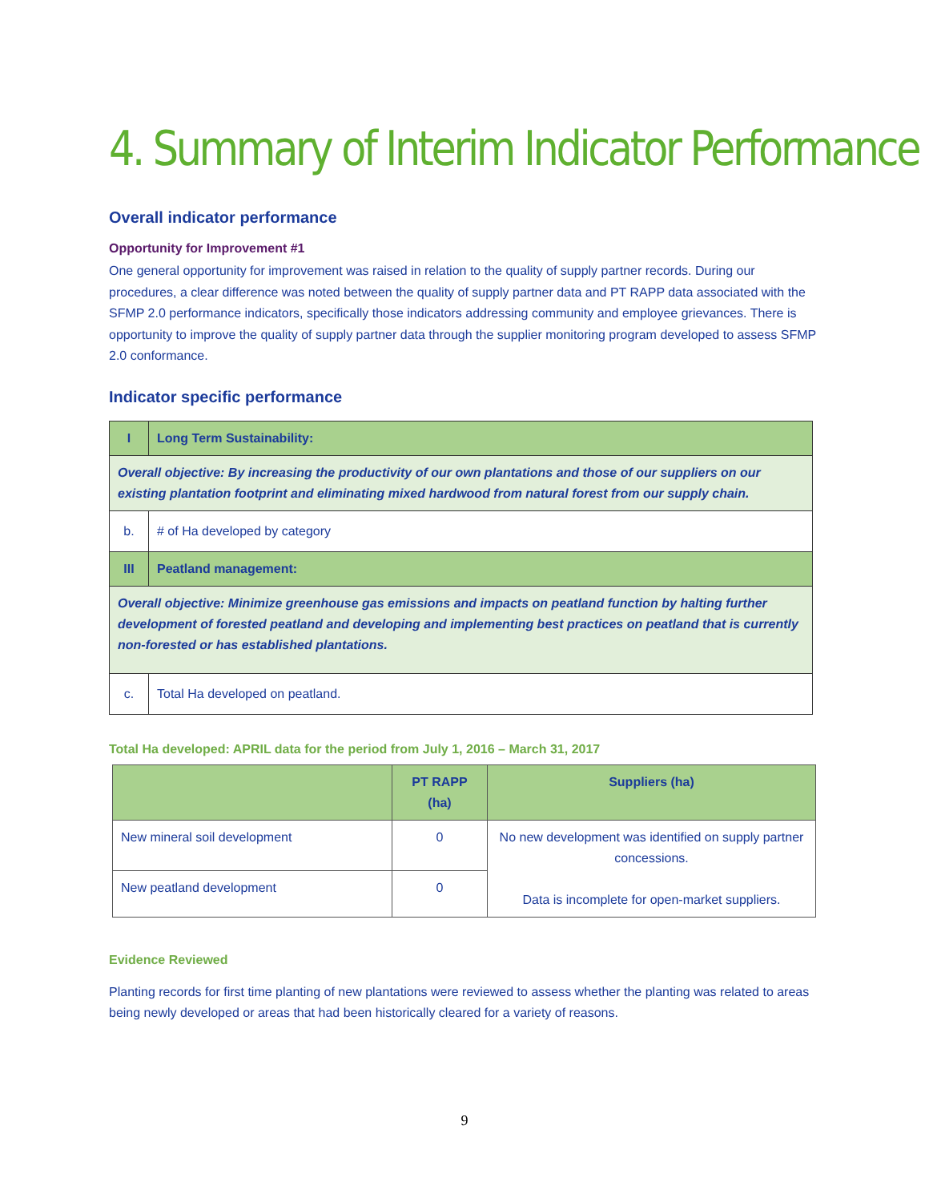4. Summary of Interim Indicator Performance
Overall indicator performance
Opportunity for Improvement #1
One general opportunity for improvement was raised in relation to the quality of supply partner records. During our procedures, a clear difference was noted between the quality of supply partner data and PT RAPP data associated with the SFMP 2.0 performance indicators, specifically those indicators addressing community and employee grievances. There is opportunity to improve the quality of supply partner data through the supplier monitoring program developed to assess SFMP 2.0 conformance.
Indicator specific performance
| I | Long Term Sustainability: |
| --- | --- |
| Overall objective: By increasing the productivity of our own plantations and those of our suppliers on our existing plantation footprint and eliminating mixed hardwood from natural forest from our supply chain. | |
| b. | # of Ha developed by category |
| III | Peatland management: |
| Overall objective: Minimize greenhouse gas emissions and impacts on peatland function by halting further development of forested peatland and developing and implementing best practices on peatland that is currently non-forested or has established plantations. | |
| c. | Total Ha developed on peatland. |
Total Ha developed: APRIL data for the period from July 1, 2016 – March 31, 2017
| | PT RAPP (ha) | Suppliers (ha) |
| --- | --- | --- |
| New mineral soil development | 0 | No new development was identified on supply partner concessions. Data is incomplete for open-market suppliers. |
| New peatland development | 0 | |
Evidence Reviewed
Planting records for first time planting of new plantations were reviewed to assess whether the planting was related to areas being newly developed or areas that had been historically cleared for a variety of reasons.
9